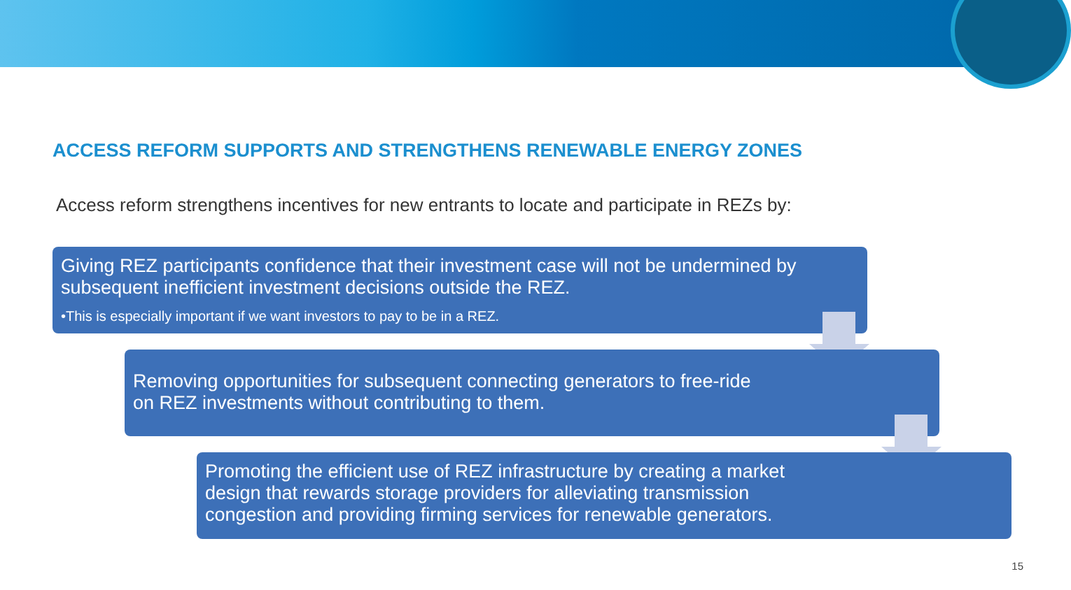ACCESS REFORM SUPPORTS AND STRENGTHENS RENEWABLE ENERGY ZONES
Access reform strengthens incentives for new entrants to locate and participate in REZs by:
Giving REZ participants confidence that their investment case will not be undermined by subsequent inefficient investment decisions outside the REZ.
•This is especially important if we want investors to pay to be in a REZ.
Removing opportunities for subsequent connecting generators to free-ride
on REZ investments without contributing to them.
Promoting the efficient use of REZ infrastructure by creating a market
design that rewards storage providers for alleviating transmission
congestion and providing firming services for renewable generators.
15